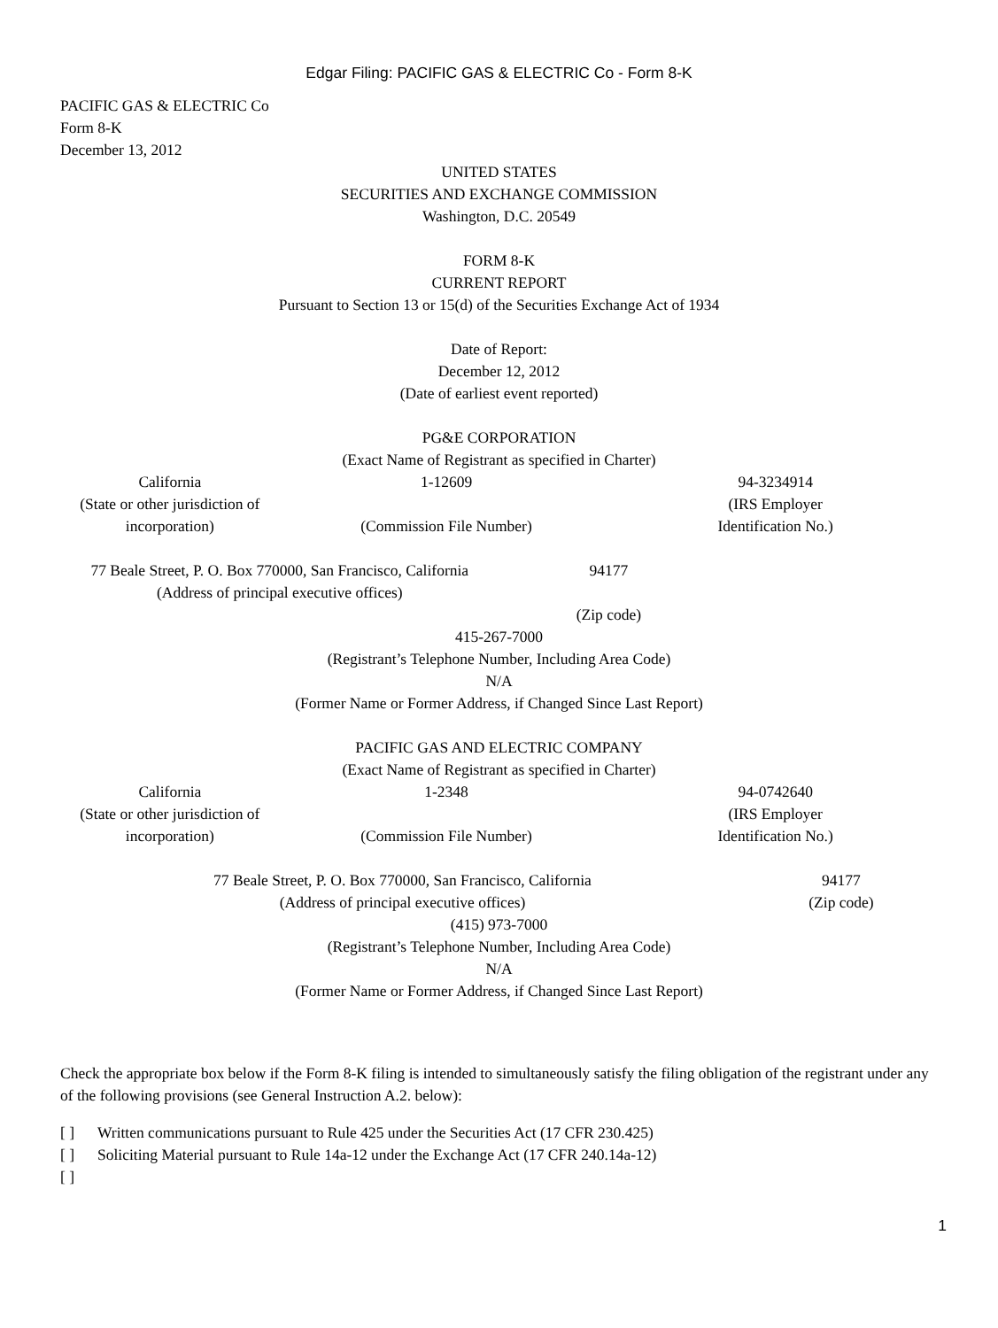Edgar Filing: PACIFIC GAS & ELECTRIC Co - Form 8-K
PACIFIC GAS & ELECTRIC Co
Form 8-K
December 13, 2012
UNITED STATES
SECURITIES AND EXCHANGE COMMISSION
Washington, D.C. 20549
FORM 8-K
CURRENT REPORT
Pursuant to Section 13 or 15(d) of the Securities Exchange Act of 1934
Date of Report:
December 12, 2012
(Date of earliest event reported)
PG&E CORPORATION
(Exact Name of Registrant as specified in Charter)
| California (State or other jurisdiction of incorporation) | 1-12609 (Commission File Number) | 94-3234914 (IRS Employer Identification No.) |
| 77 Beale Street, P. O. Box 770000, San Francisco, California (Address of principal executive offices) | 94177 (Zip code) | |
415-267-7000
(Registrant’s Telephone Number, Including Area Code)
N/A
(Former Name or Former Address, if Changed Since Last Report)
PACIFIC GAS AND ELECTRIC COMPANY
(Exact Name of Registrant as specified in Charter)
| California (State or other jurisdiction of incorporation) | 1-2348 (Commission File Number) | 94-0742640 (IRS Employer Identification No.) |
| 77 Beale Street, P. O. Box 770000, San Francisco, California (Address of principal executive offices) | 94177 (Zip code) |
(415) 973-7000
(Registrant’s Telephone Number, Including Area Code)
N/A
(Former Name or Former Address, if Changed Since Last Report)
Check the appropriate box below if the Form 8-K filing is intended to simultaneously satisfy the filing obligation of the registrant under any of the following provisions (see General Instruction A.2. below):
| [ ] | Written communications pursuant to Rule 425 under the Securities Act (17 CFR 230.425) |
| [ ] | Soliciting Material pursuant to Rule 14a-12 under the Exchange Act (17 CFR 240.14a-12) |
| [ ] | |
1